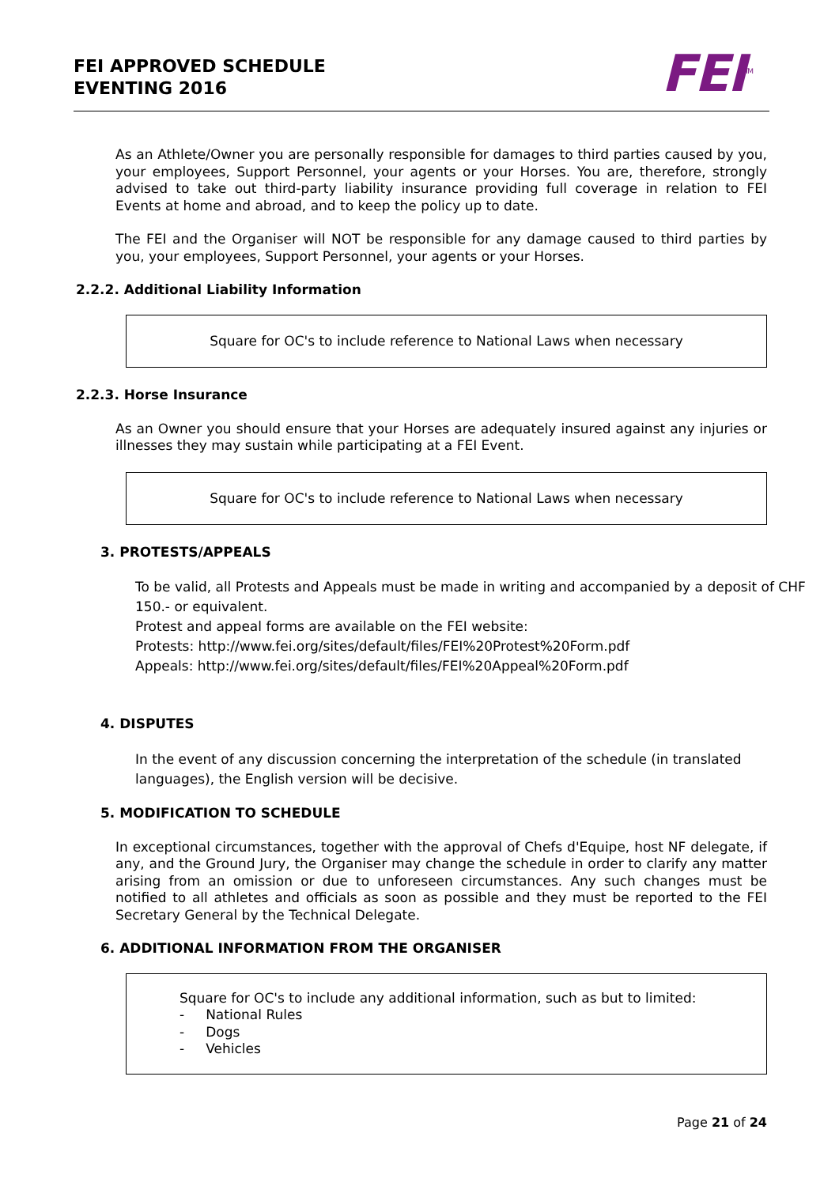FEI APPROVED SCHEDULE
EVENTING 2016
FEI<sup>TM</sup>
As an Athlete/Owner you are personally responsible for damages to third parties caused by you, your employees, Support Personnel, your agents or your Horses. You are, therefore, strongly advised to take out third-party liability insurance providing full coverage in relation to FEI Events at home and abroad, and to keep the policy up to date.
The FEI and the Organiser will NOT be responsible for any damage caused to third parties by you, your employees, Support Personnel, your agents or your Horses.
2.2.2. Additional Liability Information
Square for OC's to include reference to National Laws when necessary
2.2.3. Horse Insurance
As an Owner you should ensure that your Horses are adequately insured against any injuries or illnesses they may sustain while participating at a FEI Event.
Square for OC's to include reference to National Laws when necessary
3. PROTESTS/APPEALS
To be valid, all Protests and Appeals must be made in writing and accompanied by a deposit of CHF 150.- or equivalent.
Protest and appeal forms are available on the FEI website:
Protests: http://www.fei.org/sites/default/files/FEI%20Protest%20Form.pdf
Appeals: http://www.fei.org/sites/default/files/FEI%20Appeal%20Form.pdf
4. DISPUTES
In the event of any discussion concerning the interpretation of the schedule (in translated languages), the English version will be decisive.
5. MODIFICATION TO SCHEDULE
In exceptional circumstances, together with the approval of Chefs d'Equipe, host NF delegate, if any, and the Ground Jury, the Organiser may change the schedule in order to clarify any matter arising from an omission or due to unforeseen circumstances. Any such changes must be notified to all athletes and officials as soon as possible and they must be reported to the FEI Secretary General by the Technical Delegate.
6. ADDITIONAL INFORMATION FROM THE ORGANISER
Square for OC's to include any additional information, such as but to limited:
- National Rules
- Dogs
- Vehicles
Page 21 of 24